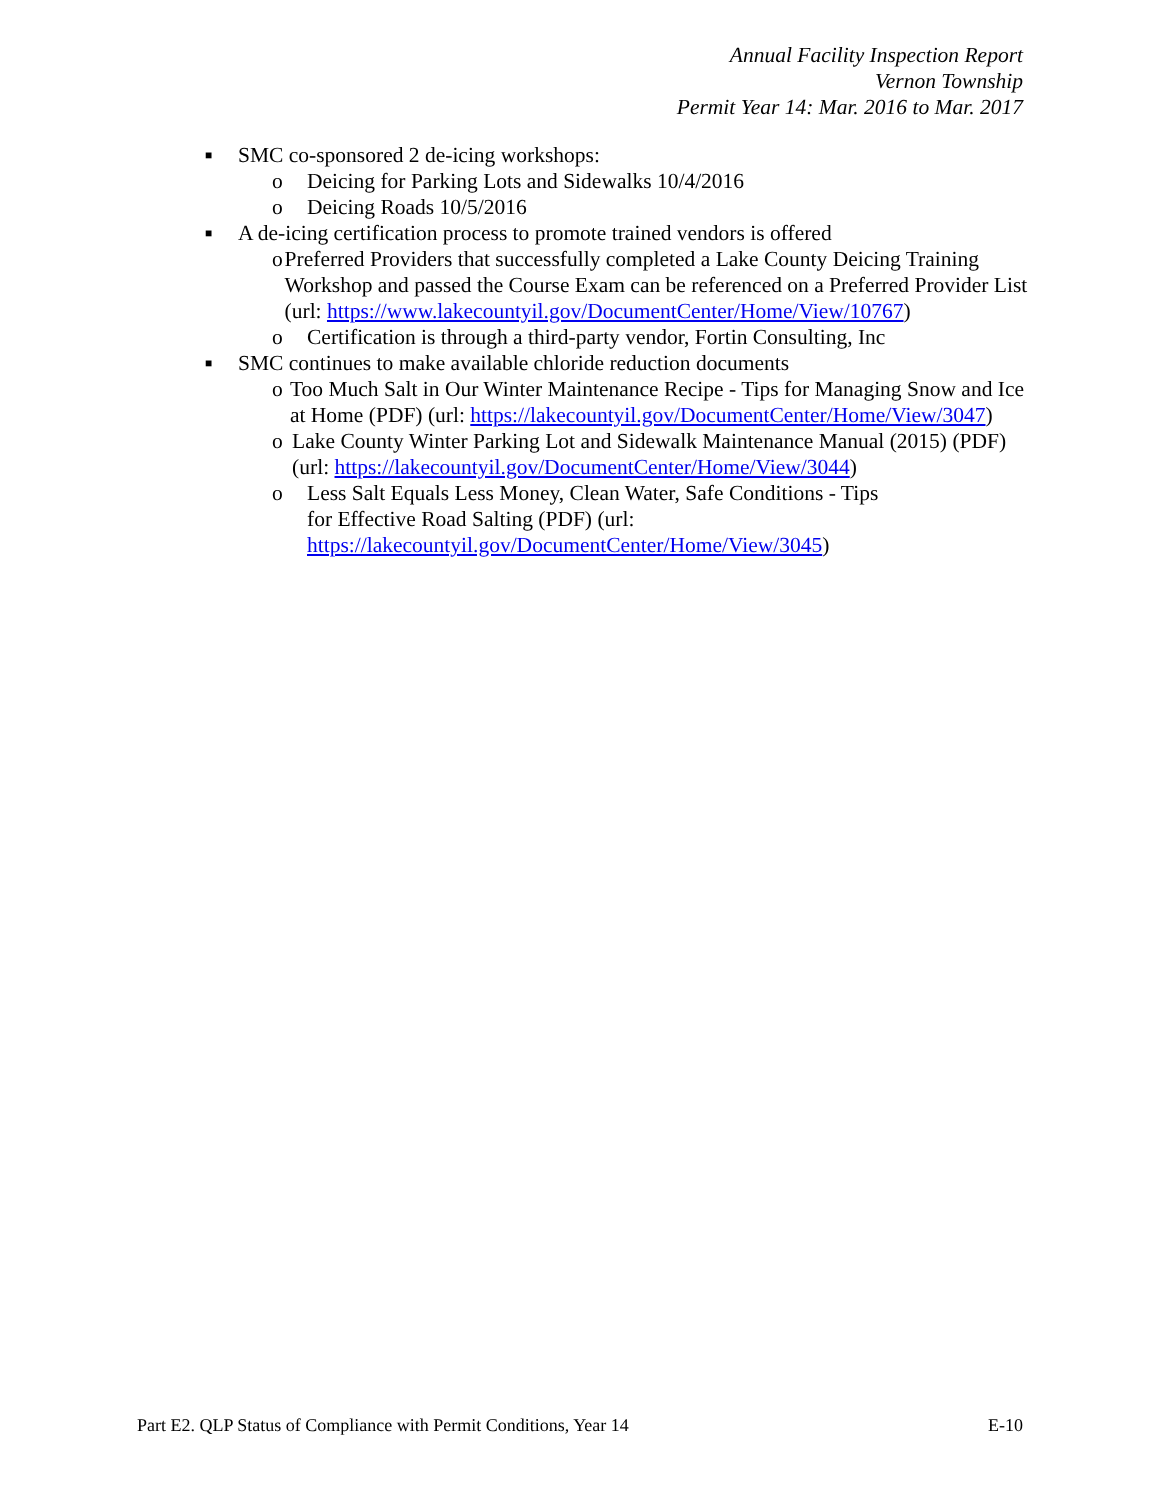Annual Facility Inspection Report
Vernon Township
Permit Year 14: Mar. 2016 to Mar. 2017
■ SMC co-sponsored 2 de-icing workshops:
o Deicing for Parking Lots and Sidewalks 10/4/2016
o Deicing Roads 10/5/2016
■ A de-icing certification process to promote trained vendors is offered
o Preferred Providers that successfully completed a Lake County Deicing Training Workshop and passed the Course Exam can be referenced on a Preferred Provider List (url: https://www.lakecountyil.gov/DocumentCenter/Home/View/10767)
o Certification is through a third-party vendor, Fortin Consulting, Inc
■ SMC continues to make available chloride reduction documents
o Too Much Salt in Our Winter Maintenance Recipe - Tips for Managing Snow and Ice at Home (PDF) (url: https://lakecountyil.gov/DocumentCenter/Home/View/3047)
o Lake County Winter Parking Lot and Sidewalk Maintenance Manual (2015) (PDF) (url: https://lakecountyil.gov/DocumentCenter/Home/View/3044)
o Less Salt Equals Less Money, Clean Water, Safe Conditions - Tips
for Effective Road Salting (PDF) (url:
https://lakecountyil.gov/DocumentCenter/Home/View/3045)
Part E2. QLP Status of Compliance with Permit Conditions, Year 14 E-10